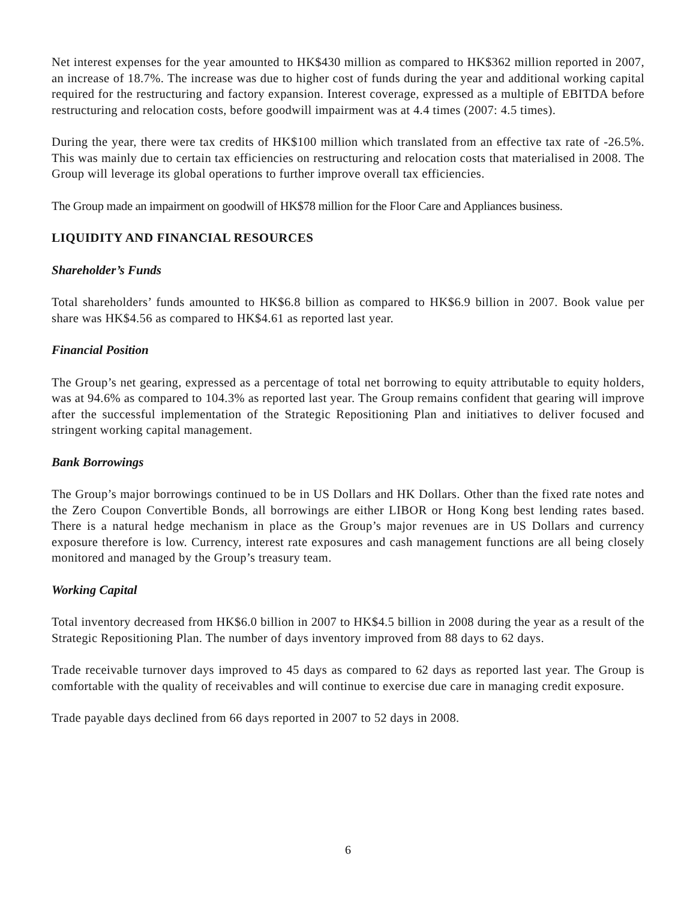Net interest expenses for the year amounted to HK$430 million as compared to HK$362 million reported in 2007, an increase of 18.7%. The increase was due to higher cost of funds during the year and additional working capital required for the restructuring and factory expansion. Interest coverage, expressed as a multiple of EBITDA before restructuring and relocation costs, before goodwill impairment was at 4.4 times (2007: 4.5 times).
During the year, there were tax credits of HK$100 million which translated from an effective tax rate of -26.5%. This was mainly due to certain tax efficiencies on restructuring and relocation costs that materialised in 2008. The Group will leverage its global operations to further improve overall tax efficiencies.
The Group made an impairment on goodwill of HK$78 million for the Floor Care and Appliances business.
LIQUIDITY AND FINANCIAL RESOURCES
Shareholder’s Funds
Total shareholders’ funds amounted to HK$6.8 billion as compared to HK$6.9 billion in 2007. Book value per share was HK$4.56 as compared to HK$4.61 as reported last year.
Financial Position
The Group’s net gearing, expressed as a percentage of total net borrowing to equity attributable to equity holders, was at 94.6% as compared to 104.3% as reported last year. The Group remains confident that gearing will improve after the successful implementation of the Strategic Repositioning Plan and initiatives to deliver focused and stringent working capital management.
Bank Borrowings
The Group’s major borrowings continued to be in US Dollars and HK Dollars. Other than the fixed rate notes and the Zero Coupon Convertible Bonds, all borrowings are either LIBOR or Hong Kong best lending rates based. There is a natural hedge mechanism in place as the Group’s major revenues are in US Dollars and currency exposure therefore is low. Currency, interest rate exposures and cash management functions are all being closely monitored and managed by the Group’s treasury team.
Working Capital
Total inventory decreased from HK$6.0 billion in 2007 to HK$4.5 billion in 2008 during the year as a result of the Strategic Repositioning Plan. The number of days inventory improved from 88 days to 62 days.
Trade receivable turnover days improved to 45 days as compared to 62 days as reported last year. The Group is comfortable with the quality of receivables and will continue to exercise due care in managing credit exposure.
Trade payable days declined from 66 days reported in 2007 to 52 days in 2008.
6